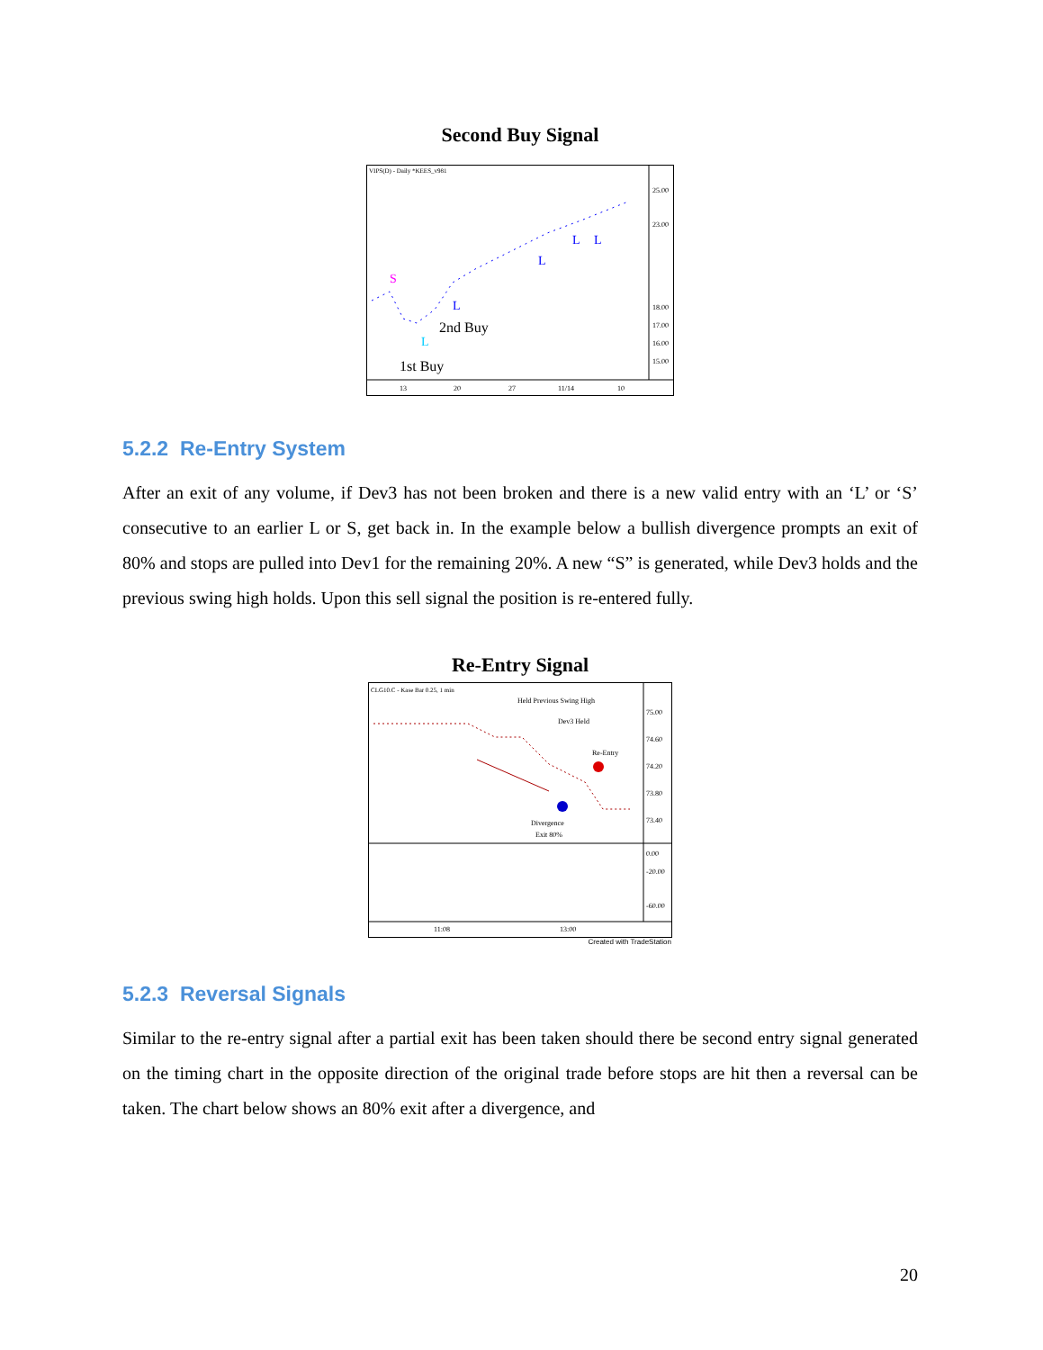Second Buy Signal
VIPS(D) - Daily *KEES_v981
S
L
L
L
L
L
2nd Buy
1st Buy
25.00
23.00
18.00
17.00
16.00
15.00
13
20
27
11/14
10
5.2.2 Re-Entry System
After an exit of any volume, if Dev3 has not been broken and there is a new valid entry with an ‘L’ or ‘S’ consecutive to an earlier L or S, get back in. In the example below a bullish divergence prompts an exit of 80% and stops are pulled into Dev1 for the remaining 20%. A new “S” is generated, while Dev3 holds and the previous swing high holds. Upon this sell signal the position is re-entered fully.
Re-Entry Signal
CLG10.C - Kase Bar 0.25, 1 min
Held Previous Swing High
Dev3 Held
Re-Entry
Divergence
Exit 80%
75.00
74.60
74.20
73.80
73.40
0.00
-20.00
-60.00
11:08
13:00
Created with TradeStation
5.2.3 Reversal Signals
Similar to the re-entry signal after a partial exit has been taken should there be second entry signal generated on the timing chart in the opposite direction of the original trade before stops are hit then a reversal can be taken. The chart below shows an 80% exit after a divergence, and
20